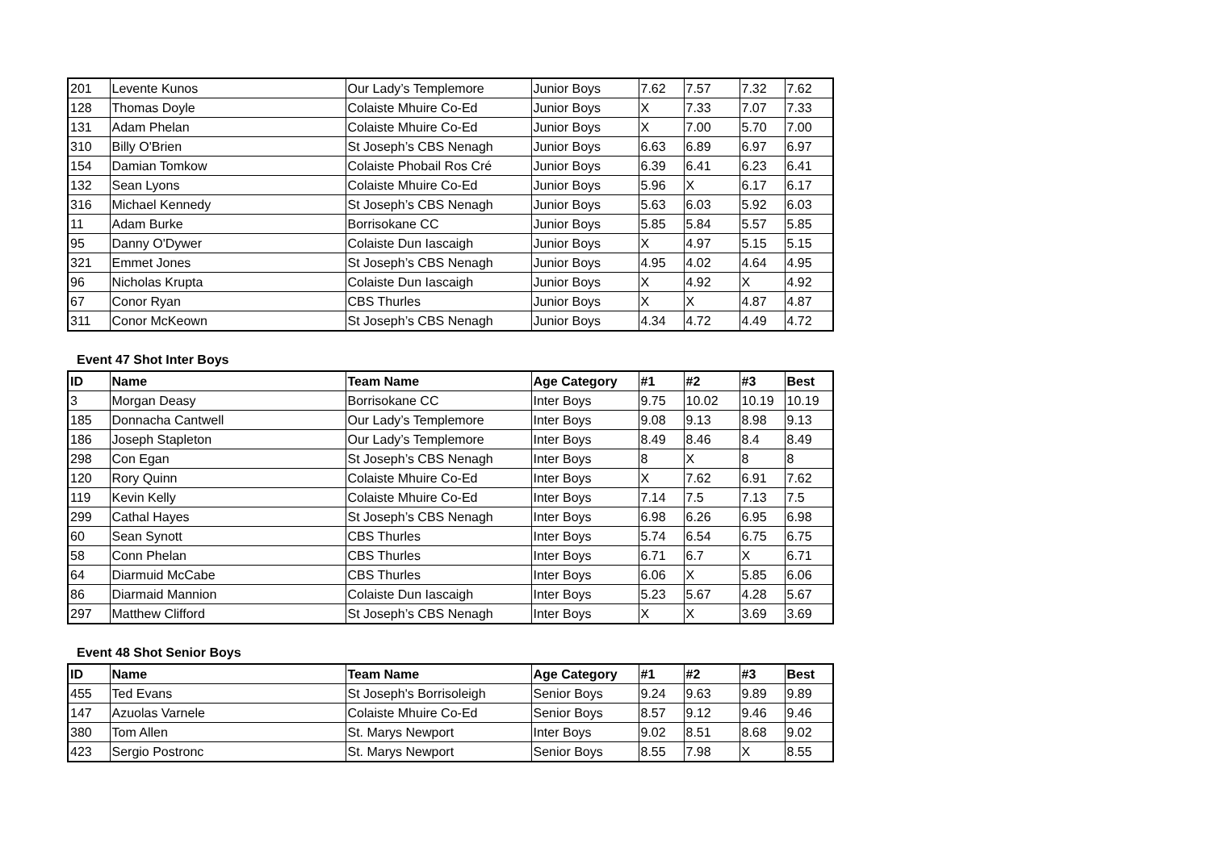| 201 | Levente Kunos | Our Lady’s Templemore | Junior Boys | 7.62 | 7.57 | 7.32 | 7.62 |
| 128 | Thomas Doyle | Colaiste Mhuire Co-Ed | Junior Boys | X | 7.33 | 7.07 | 7.33 |
| 131 | Adam Phelan | Colaiste Mhuire Co-Ed | Junior Boys | X | 7.00 | 5.70 | 7.00 |
| 310 | Billy O'Brien | St Joseph’s CBS Nenagh | Junior Boys | 6.63 | 6.89 | 6.97 | 6.97 |
| 154 | Damian Tomkow | Colaiste Phobail Ros Cré | Junior Boys | 6.39 | 6.41 | 6.23 | 6.41 |
| 132 | Sean Lyons | Colaiste Mhuire Co-Ed | Junior Boys | 5.96 | X | 6.17 | 6.17 |
| 316 | Michael Kennedy | St Joseph’s CBS Nenagh | Junior Boys | 5.63 | 6.03 | 5.92 | 6.03 |
| 11 | Adam Burke | Borrisokane CC | Junior Boys | 5.85 | 5.84 | 5.57 | 5.85 |
| 95 | Danny O'Dywer | Colaiste Dun Iascaigh | Junior Boys | X | 4.97 | 5.15 | 5.15 |
| 321 | Emmet Jones | St Joseph’s CBS Nenagh | Junior Boys | 4.95 | 4.02 | 4.64 | 4.95 |
| 96 | Nicholas Krupta | Colaiste Dun Iascaigh | Junior Boys | X | 4.92 | X | 4.92 |
| 67 | Conor Ryan | CBS Thurles | Junior Boys | X | X | 4.87 | 4.87 |
| 311 | Conor McKeown | St Joseph’s CBS Nenagh | Junior Boys | 4.34 | 4.72 | 4.49 | 4.72 |
Event 47 Shot Inter Boys
| ID | Name | Team Name | Age Category | #1 | #2 | #3 | Best |
| --- | --- | --- | --- | --- | --- | --- | --- |
| 3 | Morgan Deasy | Borrisokane CC | Inter Boys | 9.75 | 10.02 | 10.19 | 10.19 |
| 185 | Donnacha Cantwell | Our Lady’s Templemore | Inter Boys | 9.08 | 9.13 | 8.98 | 9.13 |
| 186 | Joseph Stapleton | Our Lady’s Templemore | Inter Boys | 8.49 | 8.46 | 8.4 | 8.49 |
| 298 | Con Egan | St Joseph’s CBS Nenagh | Inter Boys | 8 | X | 8 | 8 |
| 120 | Rory Quinn | Colaiste Mhuire Co-Ed | Inter Boys | X | 7.62 | 6.91 | 7.62 |
| 119 | Kevin Kelly | Colaiste Mhuire Co-Ed | Inter Boys | 7.14 | 7.5 | 7.13 | 7.5 |
| 299 | Cathal Hayes | St Joseph’s CBS Nenagh | Inter Boys | 6.98 | 6.26 | 6.95 | 6.98 |
| 60 | Sean Synott | CBS Thurles | Inter Boys | 5.74 | 6.54 | 6.75 | 6.75 |
| 58 | Conn Phelan | CBS Thurles | Inter Boys | 6.71 | 6.7 | X | 6.71 |
| 64 | Diarmuid McCabe | CBS Thurles | Inter Boys | 6.06 | X | 5.85 | 6.06 |
| 86 | Diarmaid Mannion | Colaiste Dun Iascaigh | Inter Boys | 5.23 | 5.67 | 4.28 | 5.67 |
| 297 | Matthew Clifford | St Joseph’s CBS Nenagh | Inter Boys | X | X | 3.69 | 3.69 |
Event 48 Shot Senior Boys
| ID | Name | Team Name | Age Category | #1 | #2 | #3 | Best |
| --- | --- | --- | --- | --- | --- | --- | --- |
| 455 | Ted Evans | St Joseph's Borrisoleigh | Senior Boys | 9.24 | 9.63 | 9.89 | 9.89 |
| 147 | Azuolas Varnele | Colaiste Mhuire Co-Ed | Senior Boys | 8.57 | 9.12 | 9.46 | 9.46 |
| 380 | Tom Allen | St. Marys Newport | Inter Boys | 9.02 | 8.51 | 8.68 | 9.02 |
| 423 | Sergio Postronc | St. Marys Newport | Senior Boys | 8.55 | 7.98 | X | 8.55 |